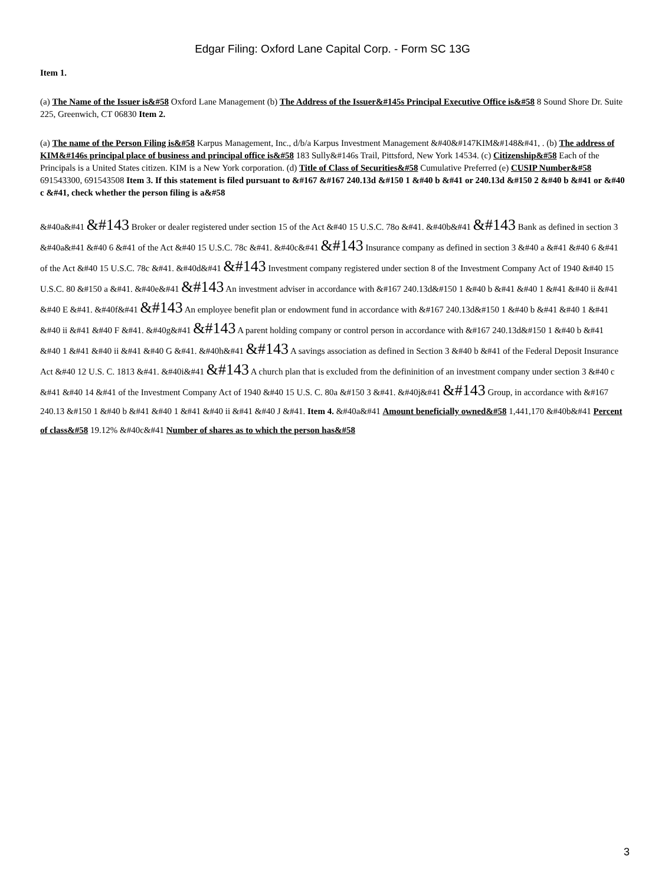Edgar Filing: Oxford Lane Capital Corp. - Form SC 13G
Item 1.
(a) The Name of the Issuer is&#58 Oxford Lane Management (b) The Address of the Issuer&#145s Principal Executive Office is&#58 8 Sound Shore Dr. Suite 225, Greenwich, CT 06830 Item 2.
(a) The name of the Person Filing is&#58 Karpus Management, Inc., d/b/a Karpus Investment Management &#40&#147KIM&#148&#41, . (b) The address of KIM&#146s principal place of business and principal office is&#58 183 Sully&#146s Trail, Pittsford, New York 14534. (c) Citizenship&#58 Each of the Principals is a United States citizen. KIM is a New York corporation. (d) Title of Class of Securities&#58 Cumulative Preferred (e) CUSIP Number&#58 691543300, 691543508 Item 3. If this statement is filed pursuant to &#167 &#167 240.13d &#150 1 &#40 b &#41 or 240.13d &#150 2 &#40 b &#41 or &#40 c &#41, check whether the person filing is a&#58
&#40a&#41 &#143 Broker or dealer registered under section 15 of the Act &#40 15 U.S.C. 78o &#41. &#40b&#41 &#143 Bank as defined in section 3 &#40a&#41 &#40 6 &#41 of the Act &#40 15 U.S.C. 78c &#41. &#40c&#41 &#143 Insurance company as defined in section 3 &#40 a &#41 &#40 6 &#41 of the Act &#40 15 U.S.C. 78c &#41. &#40d&#41 &#143 Investment company registered under section 8 of the Investment Company Act of 1940 &#40 15 U.S.C. 80 &#150 a &#41. &#40e&#41 &#143 An investment adviser in accordance with &#167 240.13d&#150 1 &#40 b &#41 &#40 1 &#41 &#40 ii &#41 &#40 E &#41. &#40f&#41 &#143 An employee benefit plan or endowment fund in accordance with &#167 240.13d&#150 1 &#40 b &#41 &#40 1 &#41 &#40 ii &#41 &#40 F &#41. &#40g&#41 &#143 A parent holding company or control person in accordance with &#167 240.13d&#150 1 &#40 b &#41 &#40 1 &#41 &#40 ii &#41 &#40 G &#41. &#40h&#41 &#143 A savings association as defined in Section 3 &#40 b &#41 of the Federal Deposit Insurance Act &#40 12 U.S. C. 1813 &#41. &#40i&#41 &#143 A church plan that is excluded from the defininition of an investment company under section 3 &#40 c &#41 &#40 14 &#41 of the Investment Company Act of 1940 &#40 15 U.S. C. 80a &#150 3 &#41. &#40j&#41 &#143 Group, in accordance with &#167 240.13 &#150 1 &#40 b &#41 &#40 1 &#41 &#40 ii &#41 &#40 J &#41. Item 4. &#40a&#41 Amount beneficially owned&#58 1,441,170 &#40b&#41 Percent of class&#58 19.12% &#40c&#41 Number of shares as to which the person has&#58
3